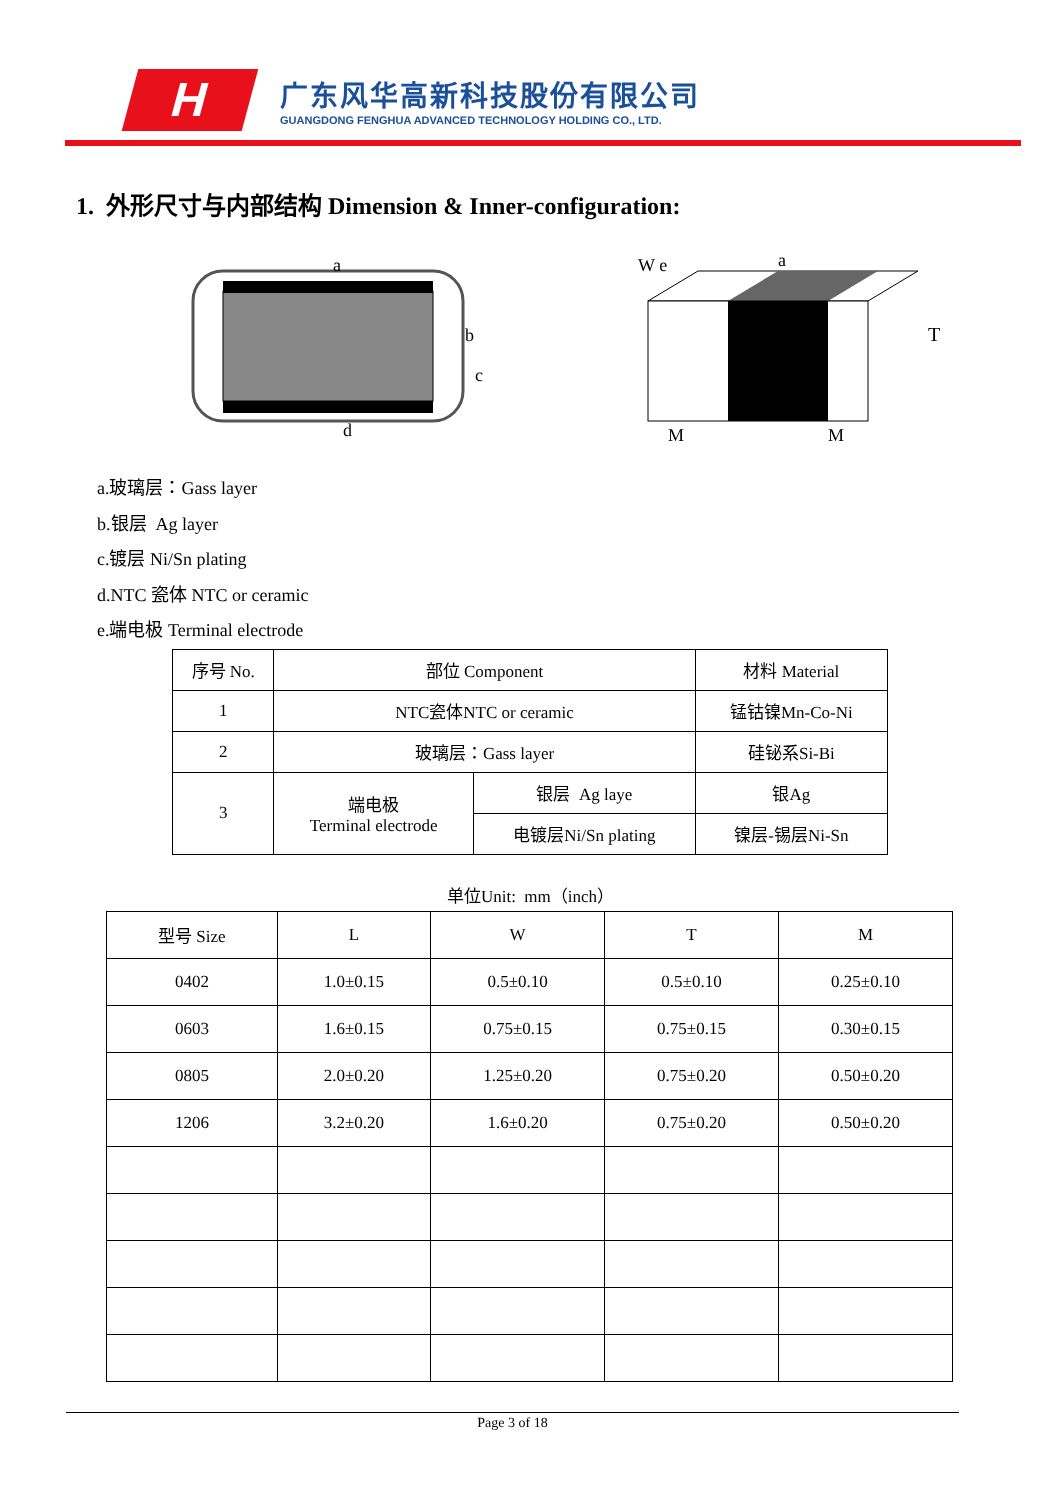H
广东风华高新科技股份有限公司
GUANGDONG FENGHUA ADVANCED TECHNOLOGY HOLDING CO., LTD.
1. 外形尺寸与内部结构 Dimension & Inner-configuration:
a
b
c
d
W e
a
T
M
M
a.玻璃层：Gass layer
b.银层 Ag layer
c.镀层 Ni/Sn plating
d.NTC 瓷体 NTC or ceramic
e.端电极 Terminal electrode
| 序号 No. | 部位 Component | | 材料 Material |
| --- | --- | --- | --- |
| 1 | NTC瓷体NTC or ceramic | | 锰钴镍Mn-Co-Ni |
| 2 | 玻璃层：Gass layer | | 硅铋系Si-Bi |
| 3 | 端电极 Terminal electrode | 银层 Ag laye | 银Ag |
| | | 电镀层Ni/Sn plating | 镍层-锡层Ni-Sn |
单位Unit: mm（inch）
| 型号 Size | L | W | T | M |
| --- | --- | --- | --- | --- |
| 0402 | 1.0±0.15 | 0.5±0.10 | 0.5±0.10 | 0.25±0.10 |
| 0603 | 1.6±0.15 | 0.75±0.15 | 0.75±0.15 | 0.30±0.15 |
| 0805 | 2.0±0.20 | 1.25±0.20 | 0.75±0.20 | 0.50±0.20 |
| 1206 | 3.2±0.20 | 1.6±0.20 | 0.75±0.20 | 0.50±0.20 |
Page 3 of 18